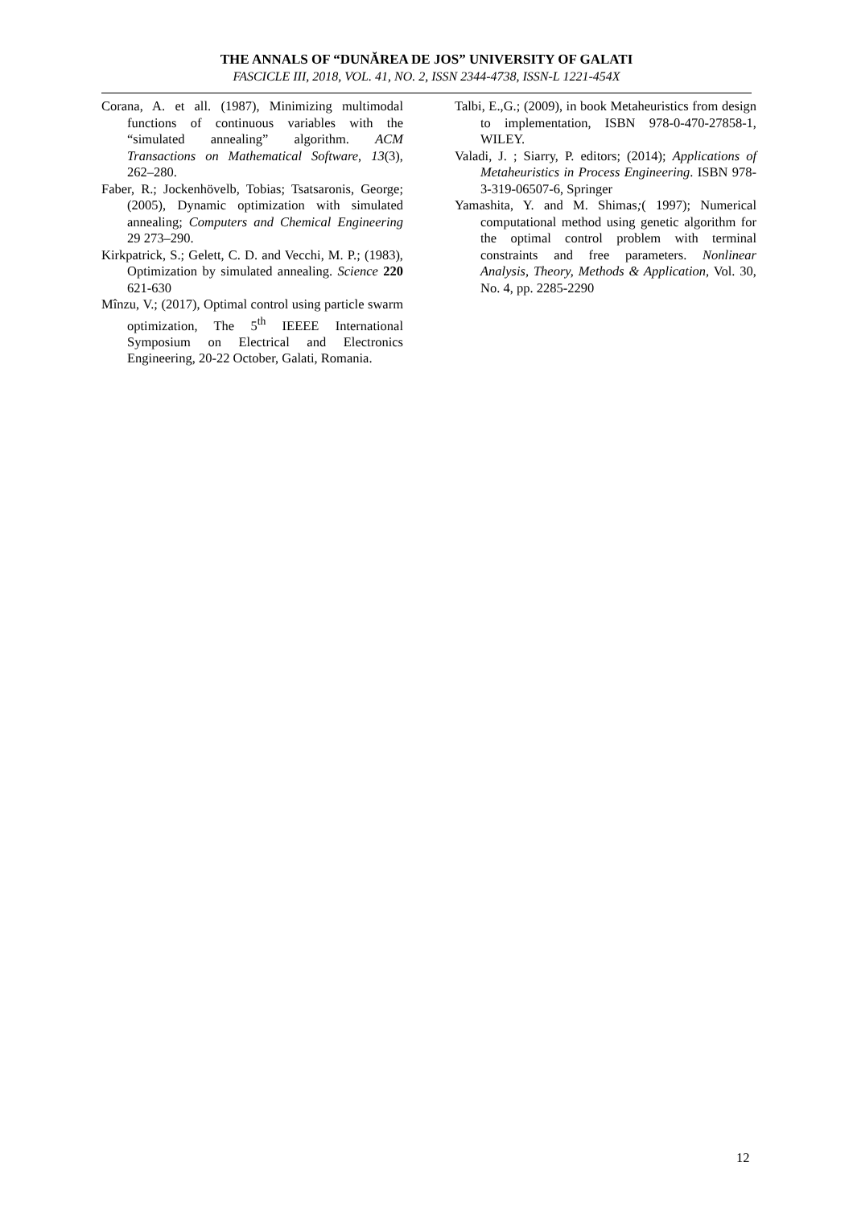THE ANNALS OF “DUNĂREA DE JOS” UNIVERSITY OF GALATI
FASCICLE III, 2018, VOL. 41, NO. 2, ISSN 2344-4738, ISSN-L 1221-454X
Corana, A. et all. (1987), Minimizing multimodal functions of continuous variables with the “simulated annealing” algorithm. ACM Transactions on Mathematical Software, 13(3), 262–280.
Faber, R.; Jockenhövelb, Tobias; Tsatsaronis, George; (2005), Dynamic optimization with simulated annealing; Computers and Chemical Engineering 29 273–290.
Kirkpatrick, S.; Gelett, C. D. and Vecchi, M. P.; (1983), Optimization by simulated annealing. Science 220 621-630
Mînzu, V.; (2017), Optimal control using particle swarm optimization, The 5<sup>th</sup> IEEEE International Symposium on Electrical and Electronics Engineering, 20-22 October, Galati, Romania.
Talbi, E.,G.; (2009), in book Metaheuristics from design to implementation, ISBN 978-0-470-27858-1, WILEY.
Valadi, J. ; Siarry, P. editors; (2014); Applications of Metaheuristics in Process Engineering. ISBN 978-3-319-06507-6, Springer
Yamashita, Y. and M. Shimas;( 1997); Numerical computational method using genetic algorithm for the optimal control problem with terminal constraints and free parameters. Nonlinear Analysis, Theory, Methods & Application, Vol. 30, No. 4, pp. 2285-2290
12